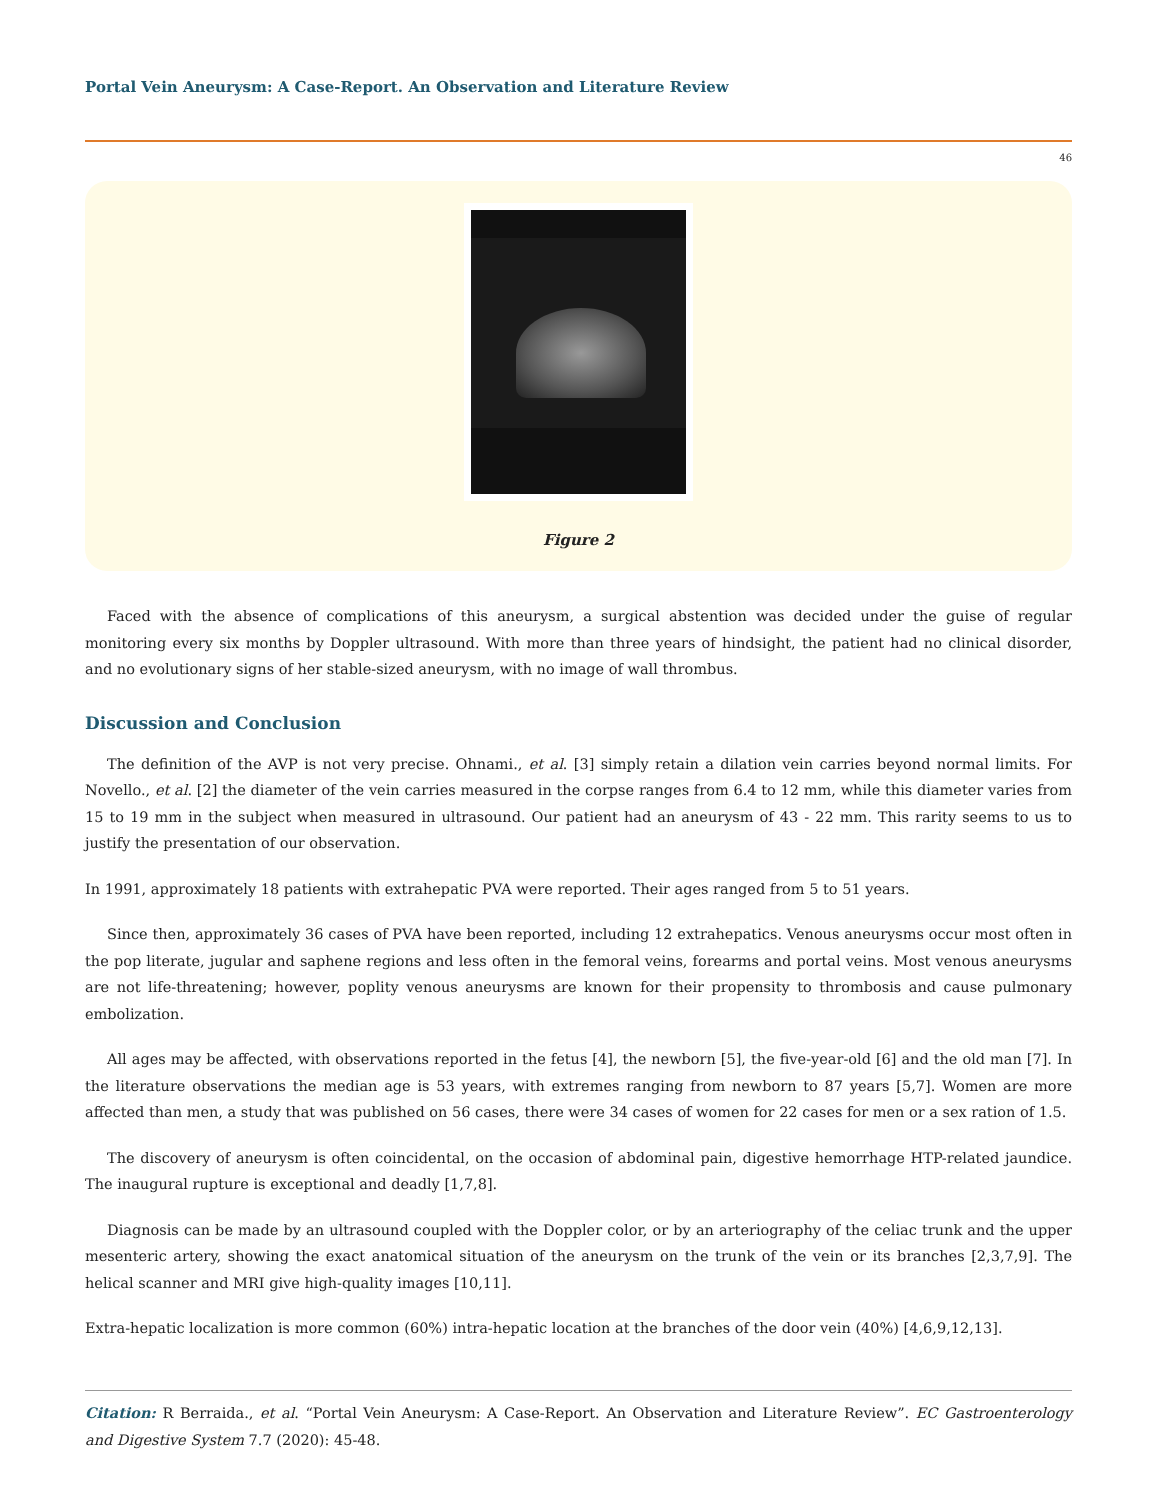Portal Vein Aneurysm: A Case-Report. An Observation and Literature Review
46
Figure 2
Faced with the absence of complications of this aneurysm, a surgical abstention was decided under the guise of regular monitoring every six months by Doppler ultrasound. With more than three years of hindsight, the patient had no clinical disorder, and no evolutionary signs of her stable-sized aneurysm, with no image of wall thrombus.
Discussion and Conclusion
The definition of the AVP is not very precise. Ohnami., et al. [3] simply retain a dilation vein carries beyond normal limits. For Novello., et al. [2] the diameter of the vein carries measured in the corpse ranges from 6.4 to 12 mm, while this diameter varies from 15 to 19 mm in the subject when measured in ultrasound. Our patient had an aneurysm of 43 - 22 mm. This rarity seems to us to justify the presentation of our observation.
In 1991, approximately 18 patients with extrahepatic PVA were reported. Their ages ranged from 5 to 51 years.
Since then, approximately 36 cases of PVA have been reported, including 12 extrahepatics. Venous aneurysms occur most often in the pop literate, jugular and saphene regions and less often in the femoral veins, forearms and portal veins. Most venous aneurysms are not life-threatening; however, poplity venous aneurysms are known for their propensity to thrombosis and cause pulmonary embolization.
All ages may be affected, with observations reported in the fetus [4], the newborn [5], the five-year-old [6] and the old man [7]. In the literature observations the median age is 53 years, with extremes ranging from newborn to 87 years [5,7]. Women are more affected than men, a study that was published on 56 cases, there were 34 cases of women for 22 cases for men or a sex ration of 1.5.
The discovery of aneurysm is often coincidental, on the occasion of abdominal pain, digestive hemorrhage HTP-related jaundice. The inaugural rupture is exceptional and deadly [1,7,8].
Diagnosis can be made by an ultrasound coupled with the Doppler color, or by an arteriography of the celiac trunk and the upper mesenteric artery, showing the exact anatomical situation of the aneurysm on the trunk of the vein or its branches [2,3,7,9]. The helical scanner and MRI give high-quality images [10,11].
Extra-hepatic localization is more common (60%) intra-hepatic location at the branches of the door vein (40%) [4,6,9,12,13].
Citation: R Berraida., et al. “Portal Vein Aneurysm: A Case-Report. An Observation and Literature Review”. EC Gastroenterology and Digestive System 7.7 (2020): 45-48.